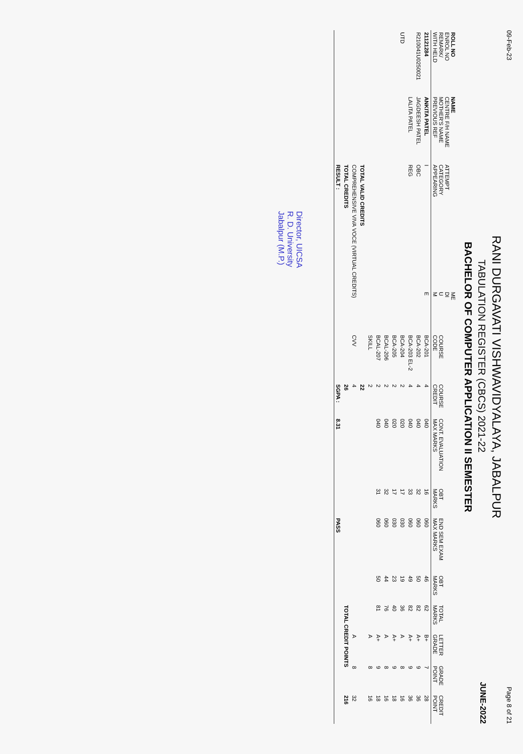09-Feb-23 Page 8 of 21
RANI DURGAVATI VISHWAVIDYALAYA, JABALPUR
TABULATION REGISTER (CBCS) 2021-22 JUNE-2022
BACHELOR OF COMPUTER APPLICATION II SEMESTER
| ROLL NO ENROL NO REMARK/ WITH HELD | NAME CENTRE F/H NAME MOTHER'S NAME PREVIOUS REF | ATTEMPT CATEGORY APPEARING | ME DI U M | COURSE CODE | COURSE CREDIT | CONT. EVALUATION MAX MARKS | OBT MARKS | END SEM EXAM MAX MARKS | OBT MARKS | TOTAL MARKS | LETTER GRADE | GRADE POINT | CREDIT POINT |
| --- | --- | --- | --- | --- | --- | --- | --- | --- | --- | --- | --- | --- | --- |
| 21121284 | ANKITA PATEL | I | E | BCA-201 | 4 | 040 | 16 | 060 | 46 | 62 | B+ | 7 | 28 |
| R210041U0250021 | JAGDEESH PATEL | OBC | | BCA-202 | 4 | 040 | 32 | 060 | 50 | 82 | A+ | 9 | 36 |
| | LALITA PATEL | REG | | BCA-203 EL-2 | 4 | 040 | 33 | 060 | 49 | 82 | A+ | 9 | 36 |
| UTD | | | | BCA-204 | 2 | 020 | 17 | 030 | 19 | 36 | A | 8 | 16 |
| | | | | BCA-205 | 2 | 020 | 17 | 030 | 23 | 40 | A+ | 9 | 18 |
| | | | | BCAL-206 | 2 | 040 | 32 | 060 | 44 | 76 | A | 8 | 16 |
| | | | | BCAL-207 | 2 | 040 | 31 | 060 | 50 | 81 | A+ | 9 | 18 |
| | | | | SKILL | 2 | | | | | | A | 8 | 16 |
| | | TOTAL VALID CREDITS | | | 22 | | | | | | | | |
| | | COMPREHENSIVE VIVA VOCE (VIRTUAL CREDITS) | | CVV | 4 | | | | | | A | 8 | 32 |
| | | TOTAL CREDITS | | | 26 | | | | | TOTAL CREDIT POINTS | | | 216 |
| | | RESULT : | | | SGPA : | 8.31 | | PASS | | | | | |
Director, UICSA
R. D. University
Jabalpur (M.P.)